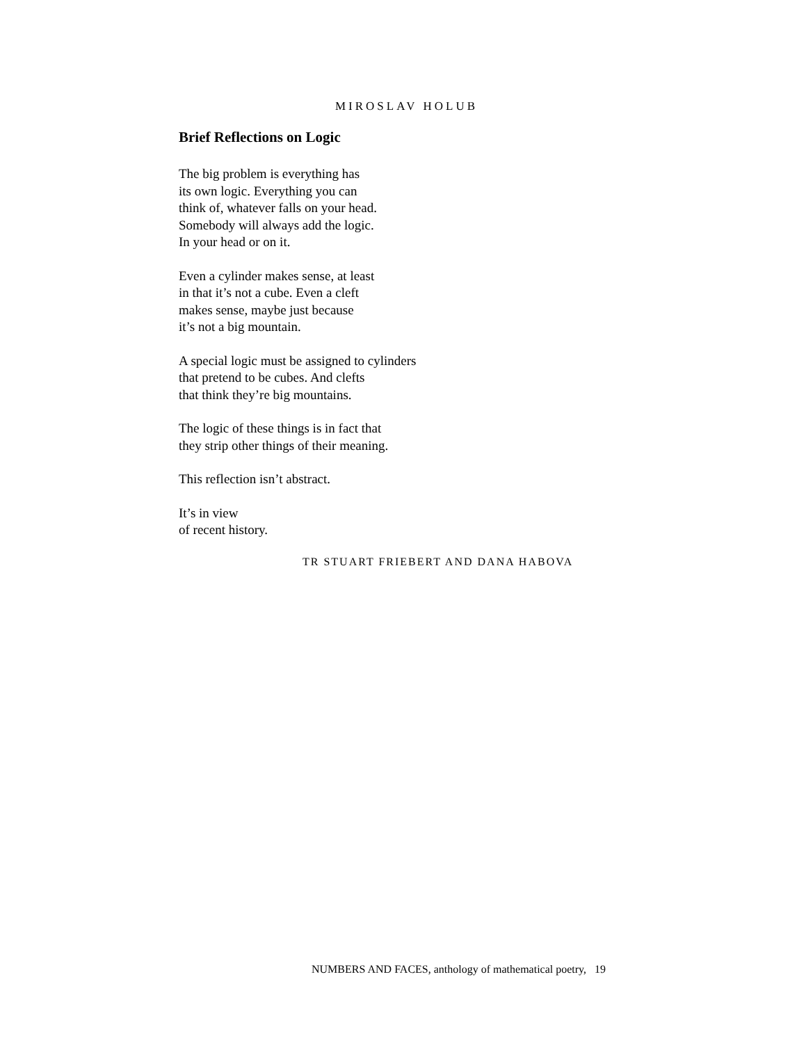MIROSLAV HOLUB
Brief Reflections on Logic
The big problem is everything has
its own logic. Everything you can
think of, whatever falls on your head.
Somebody will always add the logic.
In your head or on it.
Even a cylinder makes sense, at least
in that it’s not a cube. Even a cleft
makes sense, maybe just because
it’s not a big mountain.
A special logic must be assigned to cylinders
that pretend to be cubes. And clefts
that think they’re big mountains.
The logic of these things is in fact that
they strip other things of their meaning.
This reflection isn’t abstract.
It’s in view
of recent history.
TR STUART FRIEBERT AND DANA HABOVA
NUMBERS AND FACES, anthology of mathematical poetry, 19